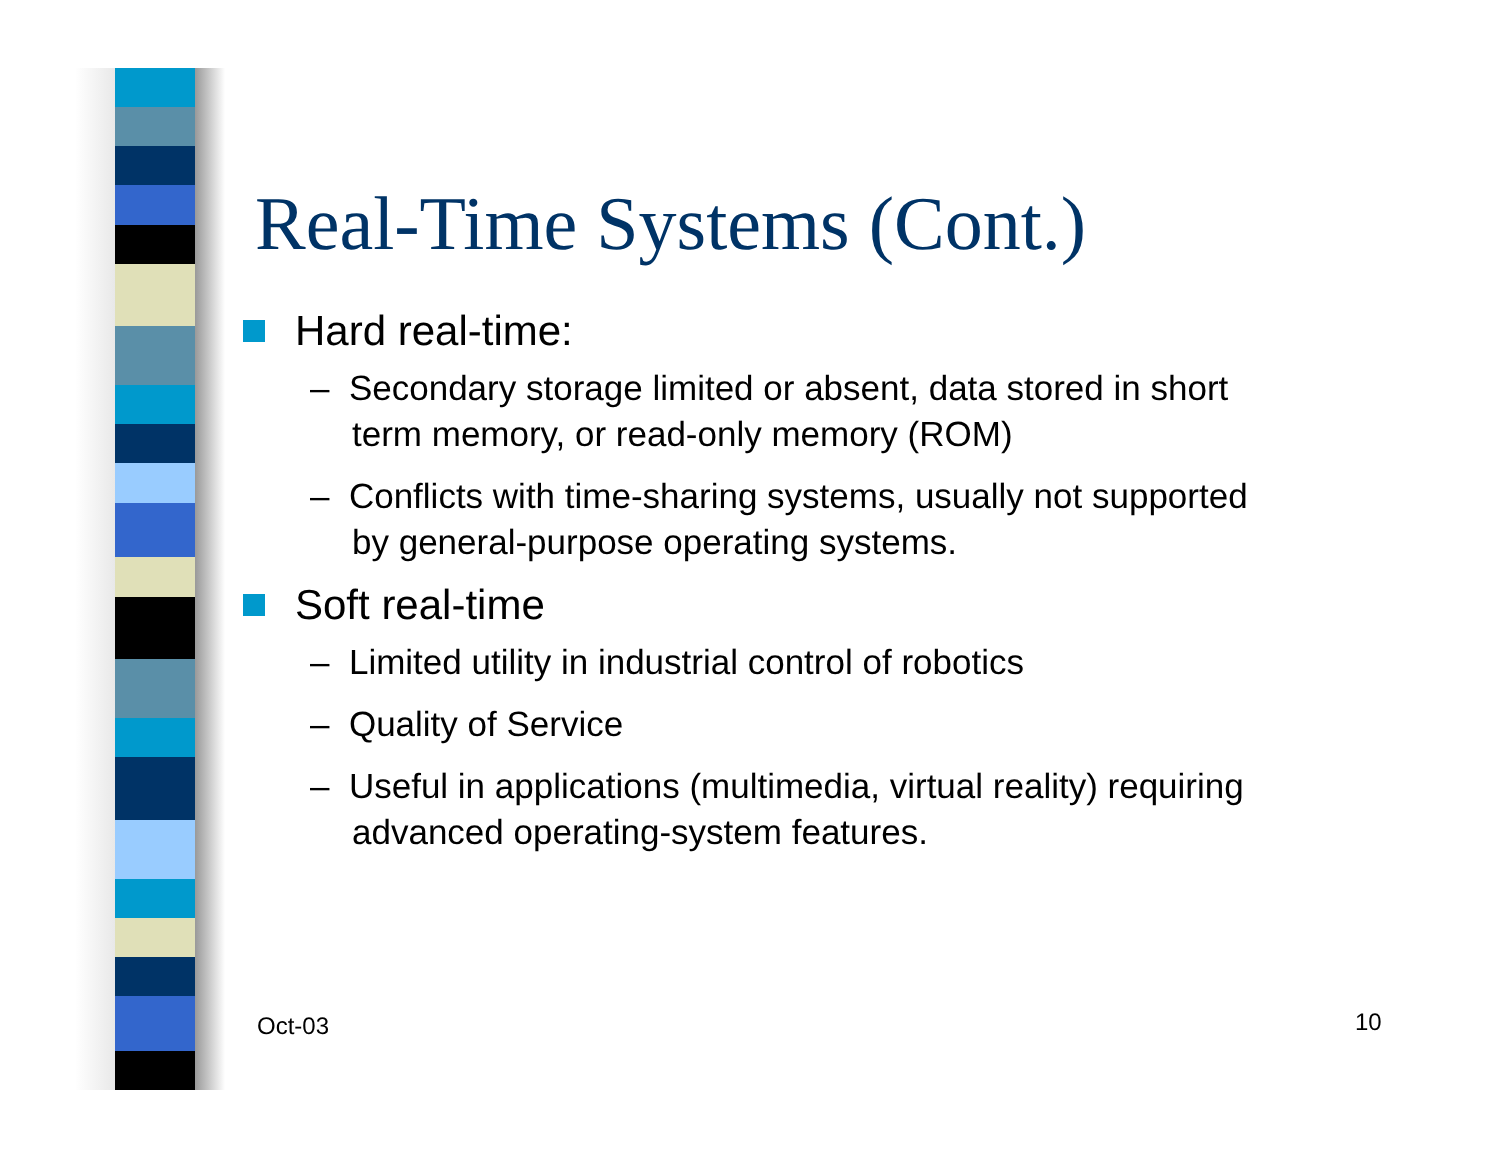Real-Time Systems (Cont.)
Hard real-time:
– Secondary storage limited or absent, data stored in short term memory, or read-only memory (ROM)
– Conflicts with time-sharing systems, usually not supported by general-purpose operating systems.
Soft real-time
– Limited utility in industrial control of robotics
– Quality of Service
– Useful in applications (multimedia, virtual reality) requiring advanced operating-system features.
Oct-03 10